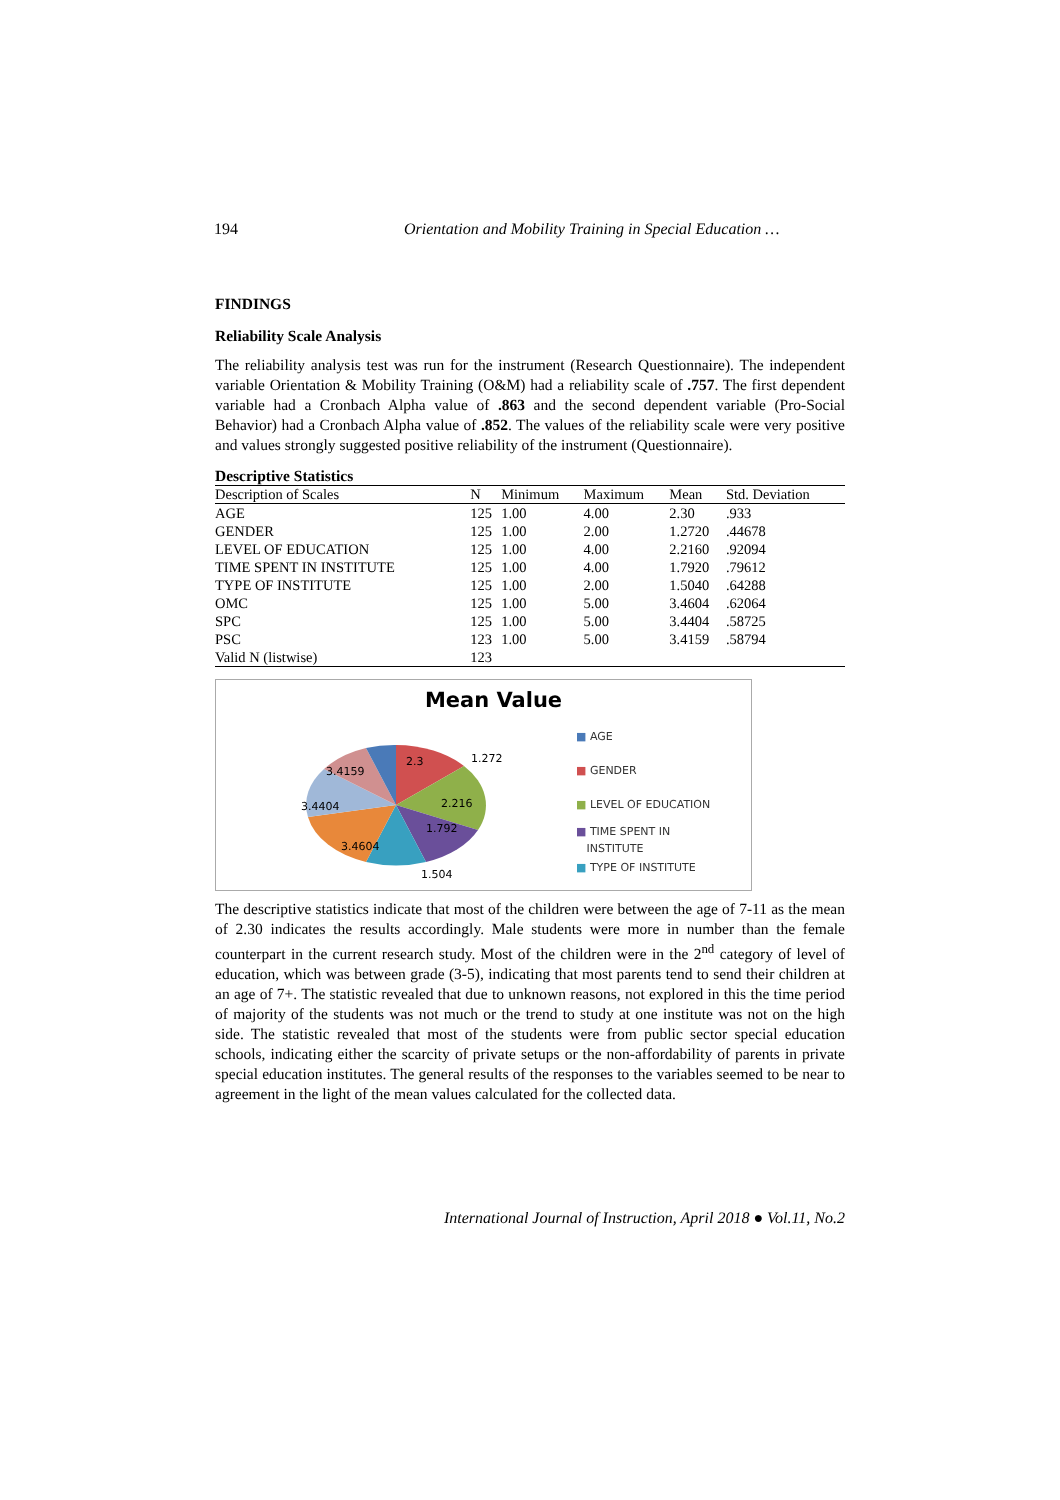194 Orientation and Mobility Training in Special Education …
FINDINGS
Reliability Scale Analysis
The reliability analysis test was run for the instrument (Research Questionnaire). The independent variable Orientation & Mobility Training (O&M) had a reliability scale of .757. The first dependent variable had a Cronbach Alpha value of .863 and the second dependent variable (Pro-Social Behavior) had a Cronbach Alpha value of .852. The values of the reliability scale were very positive and values strongly suggested positive reliability of the instrument (Questionnaire).
Descriptive Statistics
| Description of Scales | N | Minimum | Maximum | Mean | Std. Deviation |
| --- | --- | --- | --- | --- | --- |
| AGE | 125 | 1.00 | 4.00 | 2.30 | .933 |
| GENDER | 125 | 1.00 | 2.00 | 1.2720 | .44678 |
| LEVEL OF EDUCATION | 125 | 1.00 | 4.00 | 2.2160 | .92094 |
| TIME SPENT IN INSTITUTE | 125 | 1.00 | 4.00 | 1.7920 | .79612 |
| TYPE OF INSTITUTE | 125 | 1.00 | 2.00 | 1.5040 | .64288 |
| OMC | 125 | 1.00 | 5.00 | 3.4604 | .62064 |
| SPC | 125 | 1.00 | 5.00 | 3.4404 | .58725 |
| PSC | 123 | 1.00 | 5.00 | 3.4159 | .58794 |
| Valid N (listwise) | 123 | | | | |
Mean Value
3.4159
2.3 1.272
3.4404 2.216
1.792
3.4604
1.504
■ AGE
■ GENDER
■ LEVEL OF EDUCATION
■ TIME SPENT IN
INSTITUTE
■ TYPE OF INSTITUTE
The descriptive statistics indicate that most of the children were between the age of 7-11 as the mean of 2.30 indicates the results accordingly. Male students were more in number than the female counterpart in the current research study. Most of the children were in the 2<sup>nd</sup> category of level of education, which was between grade (3-5), indicating that most parents tend to send their children at an age of 7+. The statistic revealed that due to unknown reasons, not explored in this the time period of majority of the students was not much or the trend to study at one institute was not on the high side. The statistic revealed that most of the students were from public sector special education schools, indicating either the scarcity of private setups or the non-affordability of parents in private special education institutes. The general results of the responses to the variables seemed to be near to agreement in the light of the mean values calculated for the collected data.
International Journal of Instruction, April 2018 ● Vol.11, No.2